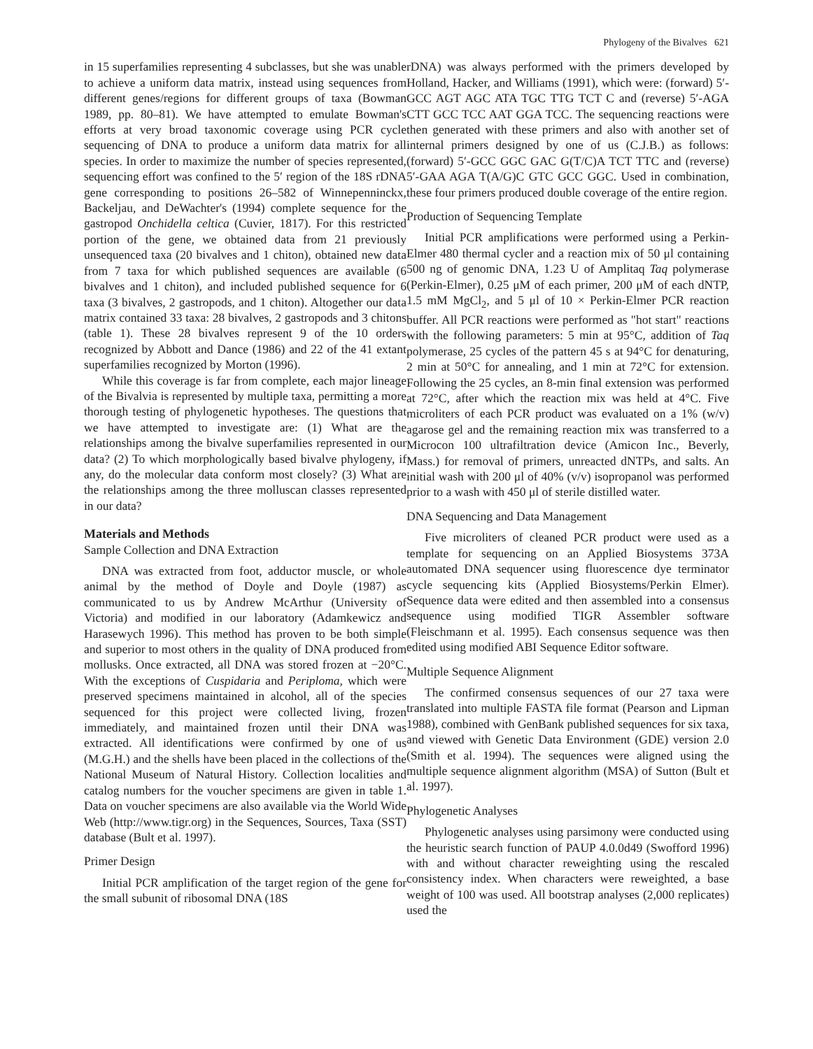Phylogeny of the Bivalves 621
in 15 superfamilies representing 4 subclasses, but she was unable to achieve a uniform data matrix, instead using sequences from different genes/regions for different groups of taxa (Bowman 1989, pp. 80–81). We have attempted to emulate Bowman's efforts at very broad taxonomic coverage using PCR cycle sequencing of DNA to produce a uniform data matrix for all species. In order to maximize the number of species represented, sequencing effort was confined to the 5′ region of the 18S rDNA gene corresponding to positions 26–582 of Winnepenninckx, Backeljau, and DeWachter's (1994) complete sequence for the gastropod Onchidella celtica (Cuvier, 1817). For this restricted portion of the gene, we obtained data from 21 previously unsequenced taxa (20 bivalves and 1 chiton), obtained new data from 7 taxa for which published sequences are available (6 bivalves and 1 chiton), and included published sequence for 6 taxa (3 bivalves, 2 gastropods, and 1 chiton). Altogether our data matrix contained 33 taxa: 28 bivalves, 2 gastropods and 3 chitons (table 1). These 28 bivalves represent 9 of the 10 orders recognized by Abbott and Dance (1986) and 22 of the 41 extant superfamilies recognized by Morton (1996).
While this coverage is far from complete, each major lineage of the Bivalvia is represented by multiple taxa, permitting a more thorough testing of phylogenetic hypotheses. The questions that we have attempted to investigate are: (1) What are the relationships among the bivalve superfamilies represented in our data? (2) To which morphologically based bivalve phylogeny, if any, do the molecular data conform most closely? (3) What are the relationships among the three molluscan classes represented in our data?
Materials and Methods
Sample Collection and DNA Extraction
DNA was extracted from foot, adductor muscle, or whole animal by the method of Doyle and Doyle (1987) as communicated to us by Andrew McArthur (University of Victoria) and modified in our laboratory (Adamkewicz and Harasewych 1996). This method has proven to be both simple and superior to most others in the quality of DNA produced from mollusks. Once extracted, all DNA was stored frozen at −20°C. With the exceptions of Cuspidaria and Periploma, which were preserved specimens maintained in alcohol, all of the species sequenced for this project were collected living, frozen immediately, and maintained frozen until their DNA was extracted. All identifications were confirmed by one of us (M.G.H.) and the shells have been placed in the collections of the National Museum of Natural History. Collection localities and catalog numbers for the voucher specimens are given in table 1. Data on voucher specimens are also available via the World Wide Web (http://www.tigr.org) in the Sequences, Sources, Taxa (SST) database (Bult et al. 1997).
Primer Design
Initial PCR amplification of the target region of the gene for the small subunit of ribosomal DNA (18S
rDNA) was always performed with the primers developed by Holland, Hacker, and Williams (1991), which were: (forward) 5′-GCC AGT AGC ATA TGC TTG TCT C and (reverse) 5′-AGA CTT GCC TCC AAT GGA TCC. The sequencing reactions were then generated with these primers and also with another set of internal primers designed by one of us (C.J.B.) as follows: (forward) 5′-GCC GGC GAC G(T/C)A TCT TTC and (reverse) 5′-GAA AGA T(A/G)C GTC GCC GGC. Used in combination, these four primers produced double coverage of the entire region.
Production of Sequencing Template
Initial PCR amplifications were performed using a Perkin-Elmer 480 thermal cycler and a reaction mix of 50 μl containing 500 ng of genomic DNA, 1.23 U of Amplitaq Taq polymerase (Perkin-Elmer), 0.25 μM of each primer, 200 μM of each dNTP, 1.5 mM MgCl<sub>2</sub>, and 5 μl of 10 × Perkin-Elmer PCR reaction buffer. All PCR reactions were performed as "hot start" reactions with the following parameters: 5 min at 95°C, addition of Taq polymerase, 25 cycles of the pattern 45 s at 94°C for denaturing, 2 min at 50°C for annealing, and 1 min at 72°C for extension. Following the 25 cycles, an 8-min final extension was performed at 72°C, after which the reaction mix was held at 4°C. Five microliters of each PCR product was evaluated on a 1% (w/v) agarose gel and the remaining reaction mix was transferred to a Microcon 100 ultrafiltration device (Amicon Inc., Beverly, Mass.) for removal of primers, unreacted dNTPs, and salts. An initial wash with 200 μl of 40% (v/v) isopropanol was performed prior to a wash with 450 μl of sterile distilled water.
DNA Sequencing and Data Management
Five microliters of cleaned PCR product were used as a template for sequencing on an Applied Biosystems 373A automated DNA sequencer using fluorescence dye terminator cycle sequencing kits (Applied Biosystems/Perkin Elmer). Sequence data were edited and then assembled into a consensus sequence using modified TIGR Assembler software (Fleischmann et al. 1995). Each consensus sequence was then edited using modified ABI Sequence Editor software.
Multiple Sequence Alignment
The confirmed consensus sequences of our 27 taxa were translated into multiple FASTA file format (Pearson and Lipman 1988), combined with GenBank published sequences for six taxa, and viewed with Genetic Data Environment (GDE) version 2.0 (Smith et al. 1994). The sequences were aligned using the multiple sequence alignment algorithm (MSA) of Sutton (Bult et al. 1997).
Phylogenetic Analyses
Phylogenetic analyses using parsimony were conducted using the heuristic search function of PAUP 4.0.0d49 (Swofford 1996) with and without character reweighting using the rescaled consistency index. When characters were reweighted, a base weight of 100 was used. All bootstrap analyses (2,000 replicates) used the